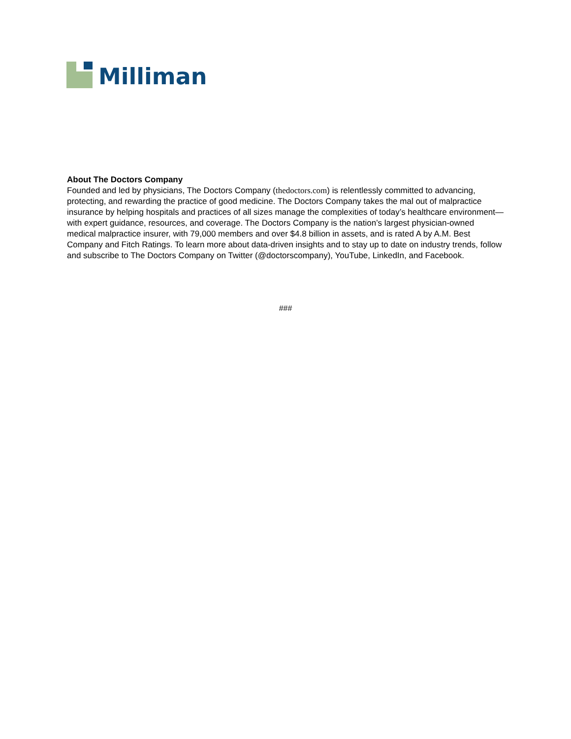Milliman
About The Doctors Company
Founded and led by physicians, The Doctors Company (thedoctors.com) is relentlessly committed to advancing, protecting, and rewarding the practice of good medicine. The Doctors Company takes the mal out of malpractice insurance by helping hospitals and practices of all sizes manage the complexities of today’s healthcare environment—with expert guidance, resources, and coverage. The Doctors Company is the nation’s largest physician-owned medical malpractice insurer, with 79,000 members and over $4.8 billion in assets, and is rated A by A.M. Best Company and Fitch Ratings. To learn more about data-driven insights and to stay up to date on industry trends, follow and subscribe to The Doctors Company on Twitter (@doctorscompany), YouTube, LinkedIn, and Facebook.
###